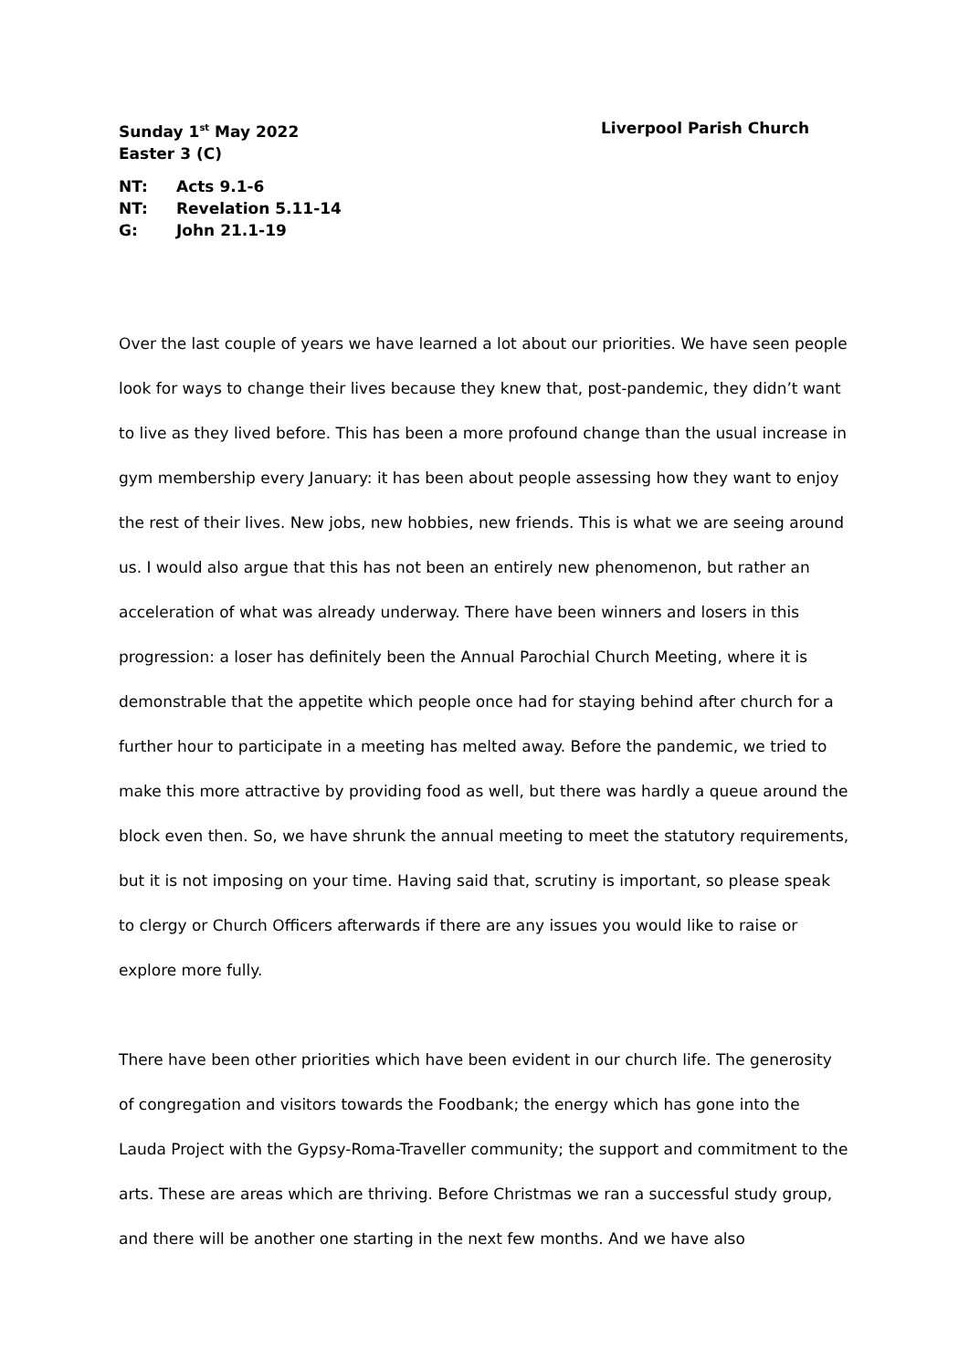Sunday 1<sup>st</sup> May 2022 Liverpool Parish Church
Easter 3 (C)
NT: Acts 9.1-6
NT: Revelation 5.11-14
G: John 21.1-19
Over the last couple of years we have learned a lot about our priorities. We have seen people look for ways to change their lives because they knew that, post-pandemic, they didn’t want to live as they lived before. This has been a more profound change than the usual increase in gym membership every January: it has been about people assessing how they want to enjoy the rest of their lives. New jobs, new hobbies, new friends. This is what we are seeing around us. I would also argue that this has not been an entirely new phenomenon, but rather an acceleration of what was already underway. There have been winners and losers in this progression: a loser has definitely been the Annual Parochial Church Meeting, where it is demonstrable that the appetite which people once had for staying behind after church for a further hour to participate in a meeting has melted away. Before the pandemic, we tried to make this more attractive by providing food as well, but there was hardly a queue around the block even then. So, we have shrunk the annual meeting to meet the statutory requirements, but it is not imposing on your time. Having said that, scrutiny is important, so please speak to clergy or Church Officers afterwards if there are any issues you would like to raise or explore more fully.
There have been other priorities which have been evident in our church life. The generosity of congregation and visitors towards the Foodbank; the energy which has gone into the Lauda Project with the Gypsy-Roma-Traveller community; the support and commitment to the arts. These are areas which are thriving. Before Christmas we ran a successful study group, and there will be another one starting in the next few months. And we have also